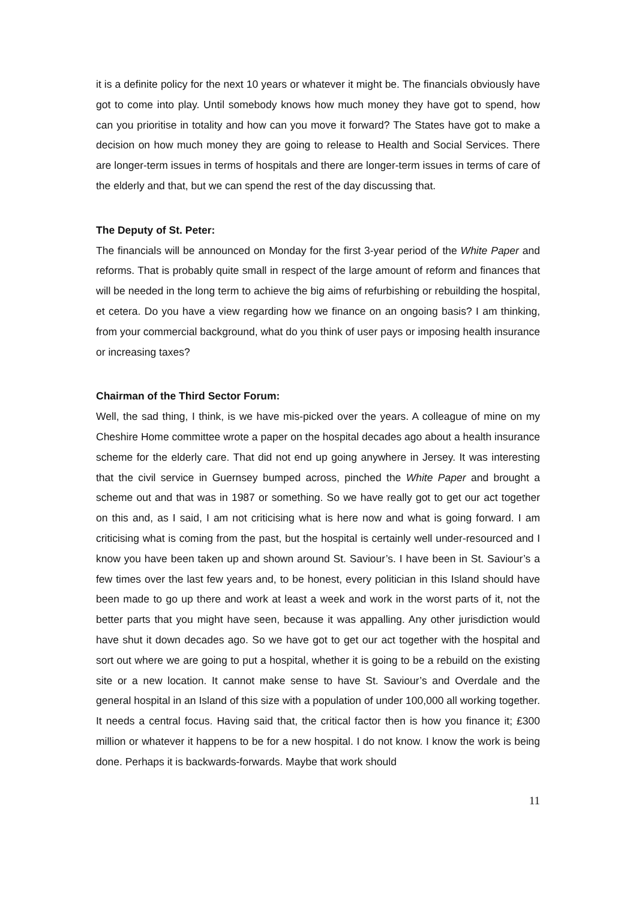it is a definite policy for the next 10 years or whatever it might be. The financials obviously have got to come into play. Until somebody knows how much money they have got to spend, how can you prioritise in totality and how can you move it forward? The States have got to make a decision on how much money they are going to release to Health and Social Services. There are longer-term issues in terms of hospitals and there are longer-term issues in terms of care of the elderly and that, but we can spend the rest of the day discussing that.
The Deputy of St. Peter:
The financials will be announced on Monday for the first 3-year period of the White Paper and reforms. That is probably quite small in respect of the large amount of reform and finances that will be needed in the long term to achieve the big aims of refurbishing or rebuilding the hospital, et cetera. Do you have a view regarding how we finance on an ongoing basis? I am thinking, from your commercial background, what do you think of user pays or imposing health insurance or increasing taxes?
Chairman of the Third Sector Forum:
Well, the sad thing, I think, is we have mis-picked over the years. A colleague of mine on my Cheshire Home committee wrote a paper on the hospital decades ago about a health insurance scheme for the elderly care. That did not end up going anywhere in Jersey. It was interesting that the civil service in Guernsey bumped across, pinched the White Paper and brought a scheme out and that was in 1987 or something. So we have really got to get our act together on this and, as I said, I am not criticising what is here now and what is going forward. I am criticising what is coming from the past, but the hospital is certainly well under-resourced and I know you have been taken up and shown around St. Saviour’s. I have been in St. Saviour’s a few times over the last few years and, to be honest, every politician in this Island should have been made to go up there and work at least a week and work in the worst parts of it, not the better parts that you might have seen, because it was appalling. Any other jurisdiction would have shut it down decades ago. So we have got to get our act together with the hospital and sort out where we are going to put a hospital, whether it is going to be a rebuild on the existing site or a new location. It cannot make sense to have St. Saviour’s and Overdale and the general hospital in an Island of this size with a population of under 100,000 all working together. It needs a central focus. Having said that, the critical factor then is how you finance it; £300 million or whatever it happens to be for a new hospital. I do not know. I know the work is being done. Perhaps it is backwards-forwards. Maybe that work should
11